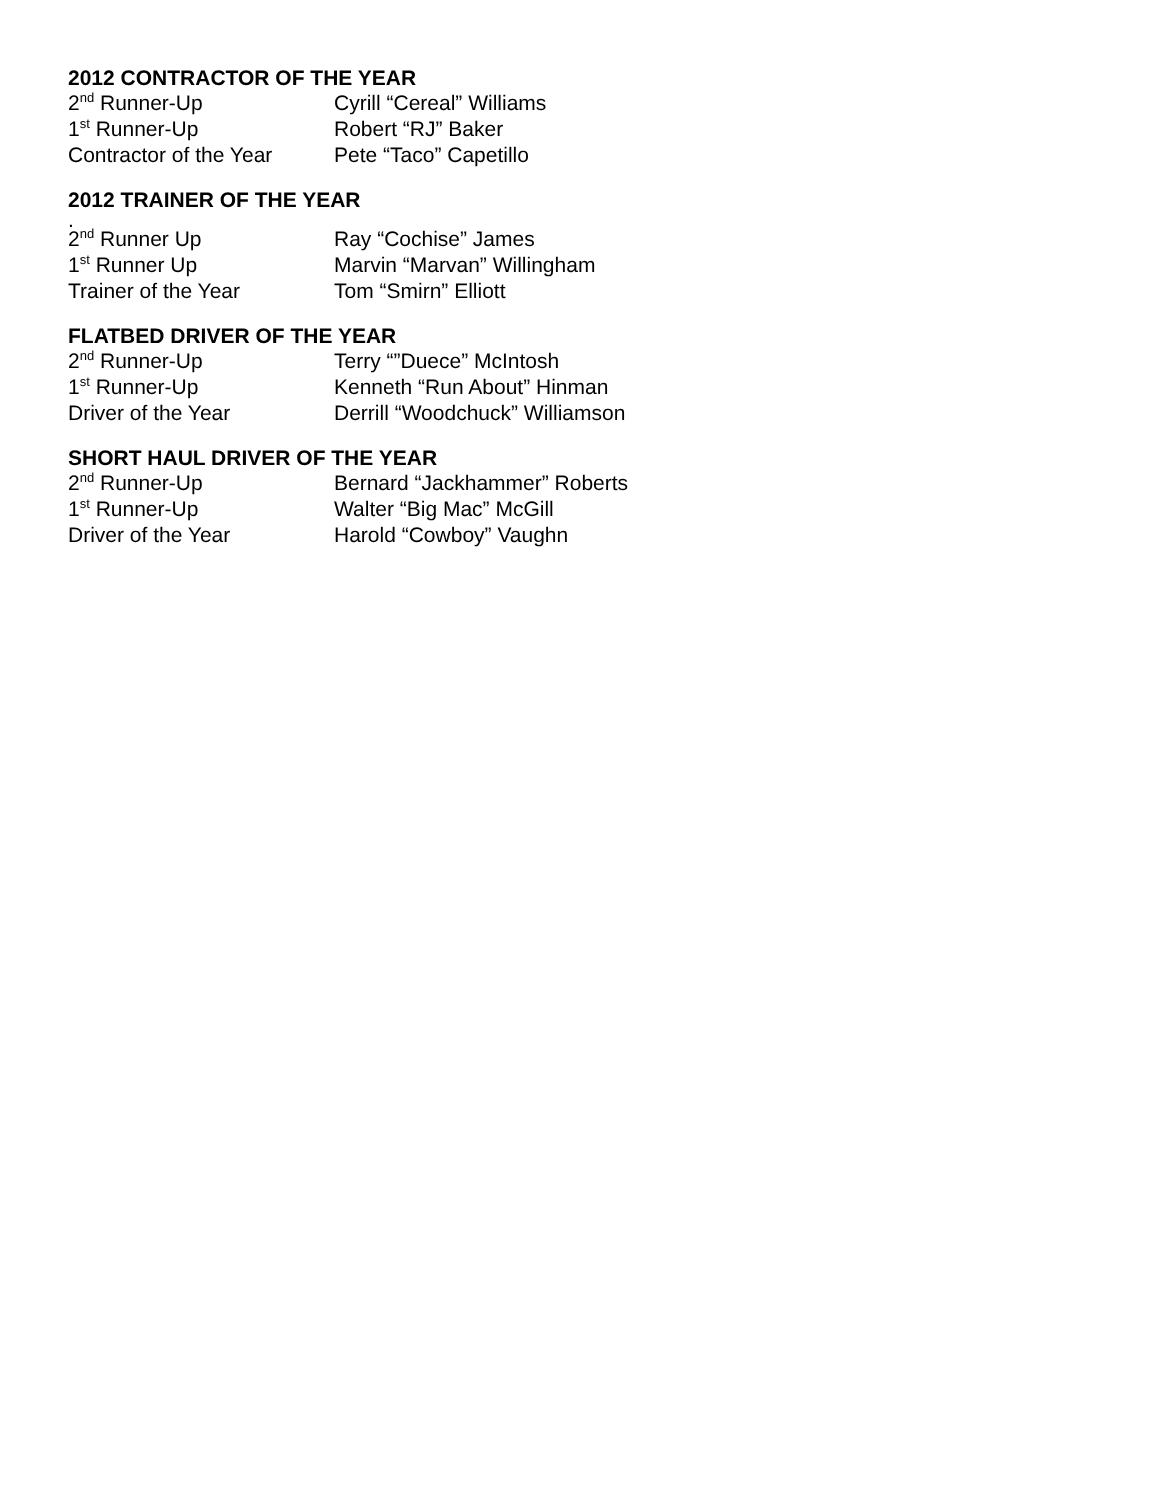2012 CONTRACTOR OF THE YEAR
| 2<sup>nd</sup> Runner-Up | Cyrill “Cereal” Williams |
| 1<sup>st</sup> Runner-Up | Robert “RJ” Baker |
| Contractor of the Year | Pete “Taco” Capetillo |
2012 TRAINER OF THE YEAR
.
| 2<sup>nd</sup> Runner Up | Ray “Cochise” James |
| 1<sup>st</sup> Runner Up | Marvin “Marvan” Willingham |
| Trainer of the Year | Tom “Smirn” Elliott |
FLATBED DRIVER OF THE YEAR
| 2<sup>nd</sup> Runner-Up | Terry “”Duece” McIntosh |
| 1<sup>st</sup> Runner-Up | Kenneth “Run About” Hinman |
| Driver of the Year | Derrill “Woodchuck” Williamson |
SHORT HAUL DRIVER OF THE YEAR
| 2<sup>nd</sup> Runner-Up | Bernard “Jackhammer” Roberts |
| 1<sup>st</sup> Runner-Up | Walter “Big Mac” McGill |
| Driver of the Year | Harold “Cowboy” Vaughn |